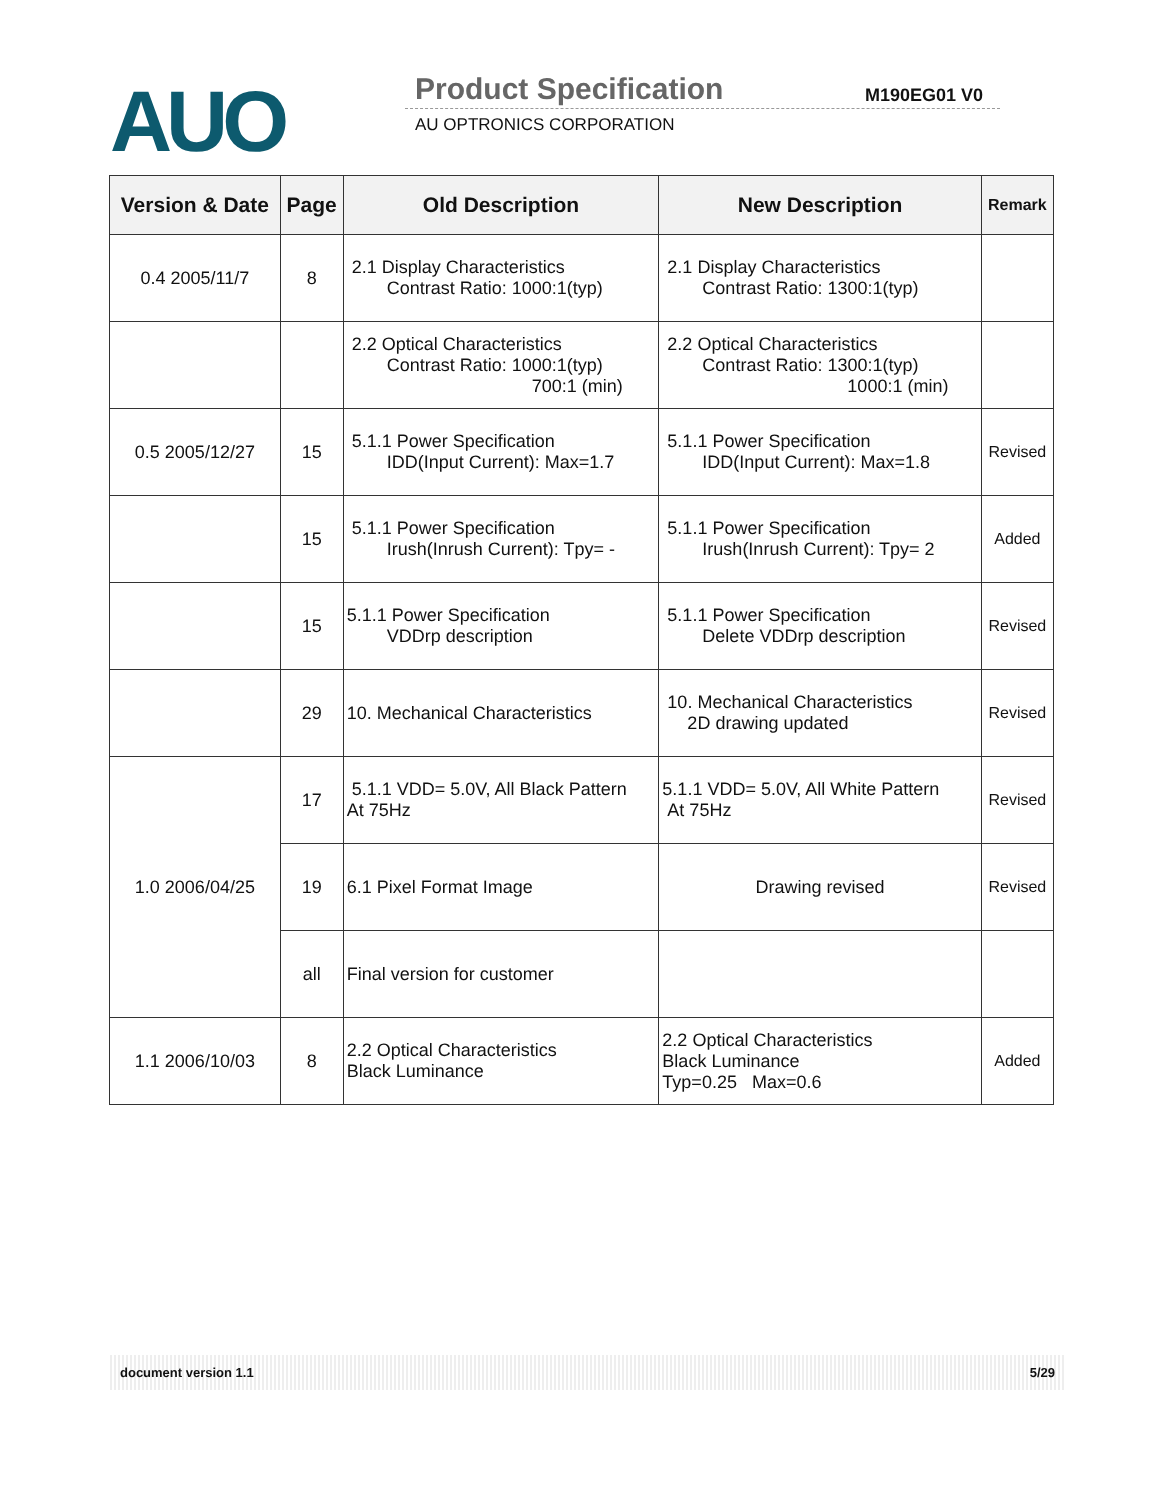AUO Product Specification M190EG01 V0
AU OPTRONICS CORPORATION
| Version & Date | Page | Old Description | New Description | Remark |
| --- | --- | --- | --- | --- |
| 0.4 2005/11/7 | 8 | 2.1 Display Characteristics Contrast Ratio: 1000:1(typ) | 2.1 Display Characteristics Contrast Ratio: 1300:1(typ) | |
| | | 2.2 Optical Characteristics Contrast Ratio: 1000:1(typ) 700:1 (min) | 2.2 Optical Characteristics Contrast Ratio: 1300:1(typ) 1000:1 (min) | |
| 0.5 2005/12/27 | 15 | 5.1.1 Power Specification IDD(Input Current): Max=1.7 | 5.1.1 Power Specification IDD(Input Current): Max=1.8 | Revised |
| | 15 | 5.1.1 Power Specification Irush(Inrush Current): Tpy= - | 5.1.1 Power Specification Irush(Inrush Current): Tpy= 2 | Added |
| | 15 | 5.1.1 Power Specification VDDrp description | 5.1.1 Power Specification Delete VDDrp description | Revised |
| | 29 | 10. Mechanical Characteristics | 10. Mechanical Characteristics 2D drawing updated | Revised |
| 1.0 2006/04/25 | 17 | 5.1.1 VDD= 5.0V, All Black Pattern At 75Hz | 5.1.1 VDD= 5.0V, All White Pattern At 75Hz | Revised |
| | 19 | 6.1 Pixel Format Image | Drawing revised | Revised |
| | all | Final version for customer | | |
| 1.1 2006/10/03 | 8 | 2.2 Optical Characteristics Black Luminance | 2.2 Optical Characteristics Black Luminance Typ=0.25 Max=0.6 | Added |
document version 1.1 5/29